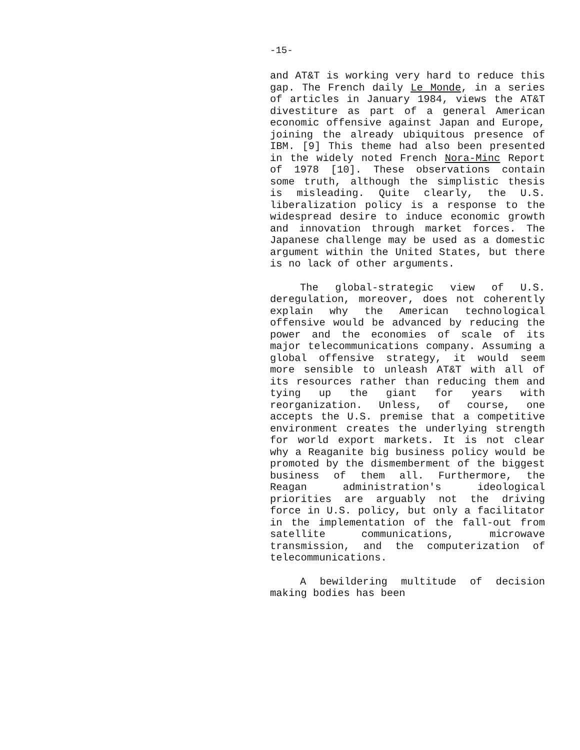-15-
and AT&T is working very hard to reduce this gap. The French daily Le Monde, in a series of articles in January 1984, views the AT&T divestiture as part of a general American economic offensive against Japan and Europe, joining the already ubiquitous presence of IBM. [9] This theme had also been presented in the widely noted French Nora-Minc Report of 1978 [10]. These observations contain some truth, although the simplistic thesis is misleading. Quite clearly, the U.S. liberalization policy is a response to the widespread desire to induce economic growth and innovation through market forces. The Japanese challenge may be used as a domestic argument within the United States, but there is no lack of other arguments.
The global-strategic view of U.S. deregulation, moreover, does not coherently explain why the American technological offensive would be advanced by reducing the power and the economies of scale of its major telecommunications company. Assuming a global offensive strategy, it would seem more sensible to unleash AT&T with all of its resources rather than reducing them and tying up the giant for years with reorganization. Unless, of course, one accepts the U.S. premise that a competitive environment creates the underlying strength for world export markets. It is not clear why a Reaganite big business policy would be promoted by the dismemberment of the biggest business of them all. Furthermore, the Reagan administration's ideological priorities are arguably not the driving force in U.S. policy, but only a facilitator in the implementation of the fall-out from satellite communications, microwave transmission, and the computerization of telecommunications.
A bewildering multitude of decision making bodies has been